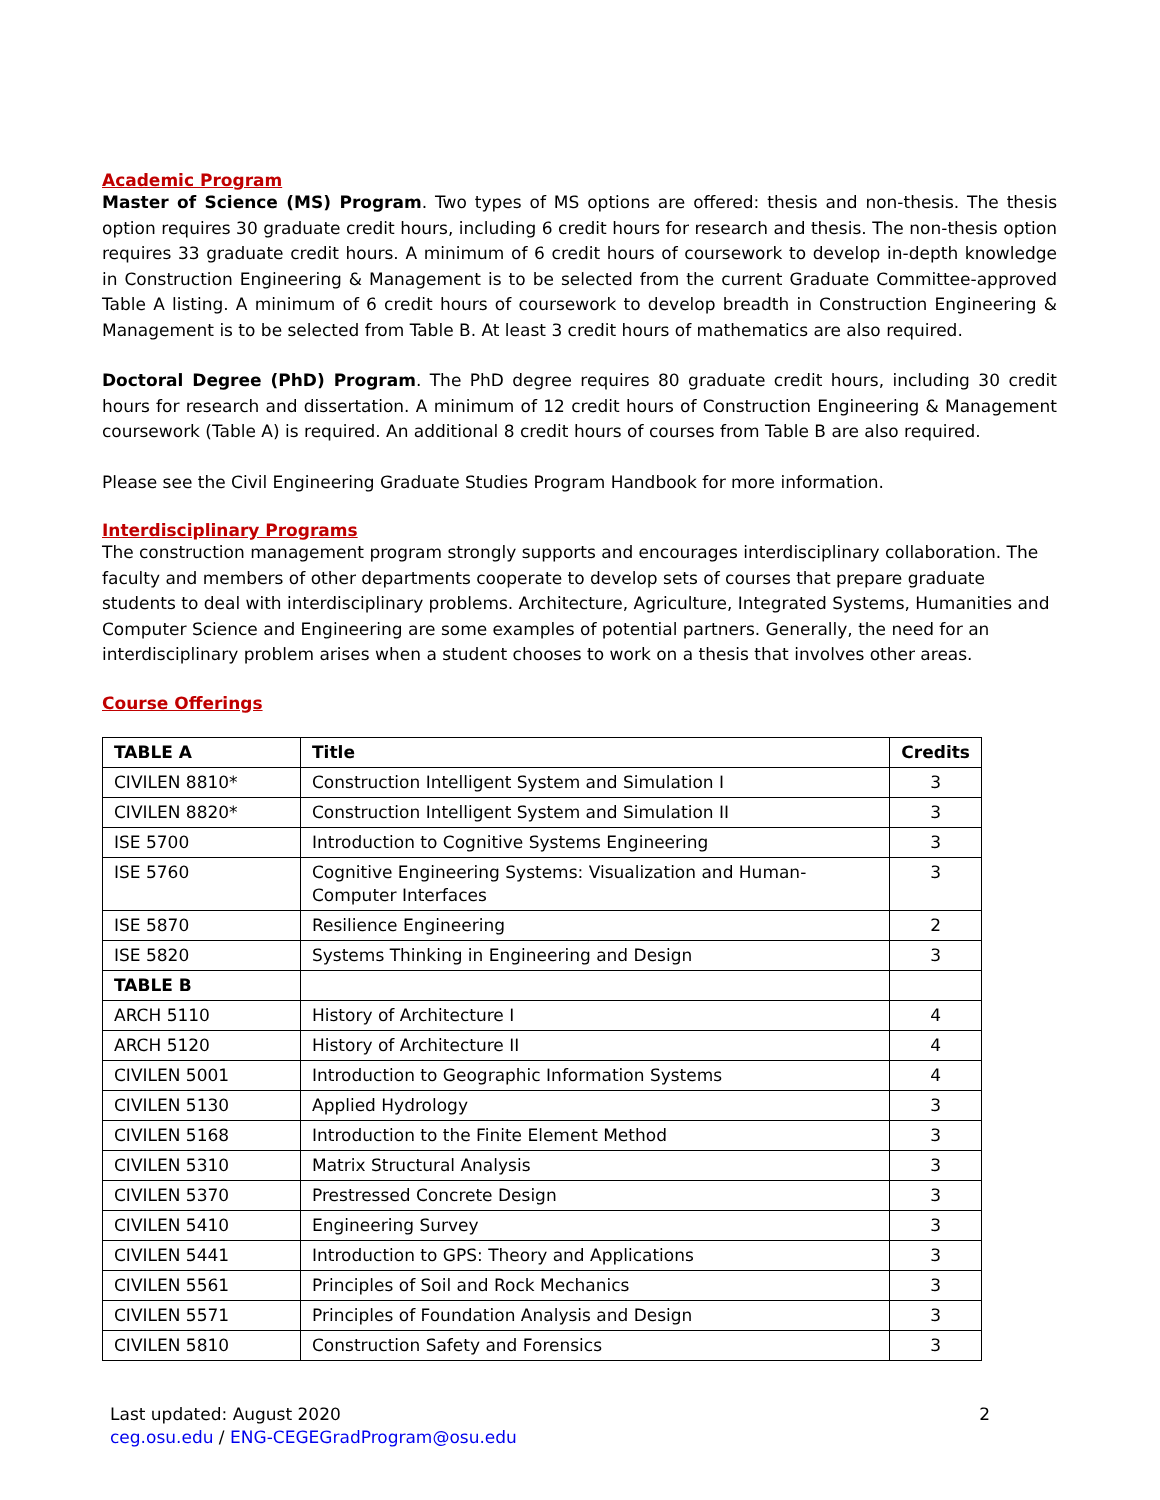Academic Program
Master of Science (MS) Program. Two types of MS options are offered: thesis and non-thesis. The thesis option requires 30 graduate credit hours, including 6 credit hours for research and thesis. The non-thesis option requires 33 graduate credit hours. A minimum of 6 credit hours of coursework to develop in-depth knowledge in Construction Engineering & Management is to be selected from the current Graduate Committee-approved Table A listing. A minimum of 6 credit hours of coursework to develop breadth in Construction Engineering & Management is to be selected from Table B. At least 3 credit hours of mathematics are also required.
Doctoral Degree (PhD) Program. The PhD degree requires 80 graduate credit hours, including 30 credit hours for research and dissertation. A minimum of 12 credit hours of Construction Engineering & Management coursework (Table A) is required. An additional 8 credit hours of courses from Table B are also required.
Please see the Civil Engineering Graduate Studies Program Handbook for more information.
Interdisciplinary Programs
The construction management program strongly supports and encourages interdisciplinary collaboration. The faculty and members of other departments cooperate to develop sets of courses that prepare graduate students to deal with interdisciplinary problems. Architecture, Agriculture, Integrated Systems, Humanities and Computer Science and Engineering are some examples of potential partners. Generally, the need for an interdisciplinary problem arises when a student chooses to work on a thesis that involves other areas.
Course Offerings
| TABLE A | Title | Credits |
| --- | --- | --- |
| CIVILEN 8810* | Construction Intelligent System and Simulation I | 3 |
| CIVILEN 8820* | Construction Intelligent System and Simulation II | 3 |
| ISE 5700 | Introduction to Cognitive Systems Engineering | 3 |
| ISE 5760 | Cognitive Engineering Systems: Visualization and Human- Computer Interfaces | 3 |
| ISE 5870 | Resilience Engineering | 2 |
| ISE 5820 | Systems Thinking in Engineering and Design | 3 |
| TABLE B | | |
| ARCH 5110 | History of Architecture I | 4 |
| ARCH 5120 | History of Architecture II | 4 |
| CIVILEN 5001 | Introduction to Geographic Information Systems | 4 |
| CIVILEN 5130 | Applied Hydrology | 3 |
| CIVILEN 5168 | Introduction to the Finite Element Method | 3 |
| CIVILEN 5310 | Matrix Structural Analysis | 3 |
| CIVILEN 5370 | Prestressed Concrete Design | 3 |
| CIVILEN 5410 | Engineering Survey | 3 |
| CIVILEN 5441 | Introduction to GPS: Theory and Applications | 3 |
| CIVILEN 5561 | Principles of Soil and Rock Mechanics | 3 |
| CIVILEN 5571 | Principles of Foundation Analysis and Design | 3 |
| CIVILEN 5810 | Construction Safety and Forensics | 3 |
Last updated: August 2020
ceg.osu.edu / ENG-CEGEGradProgram@osu.edu
2